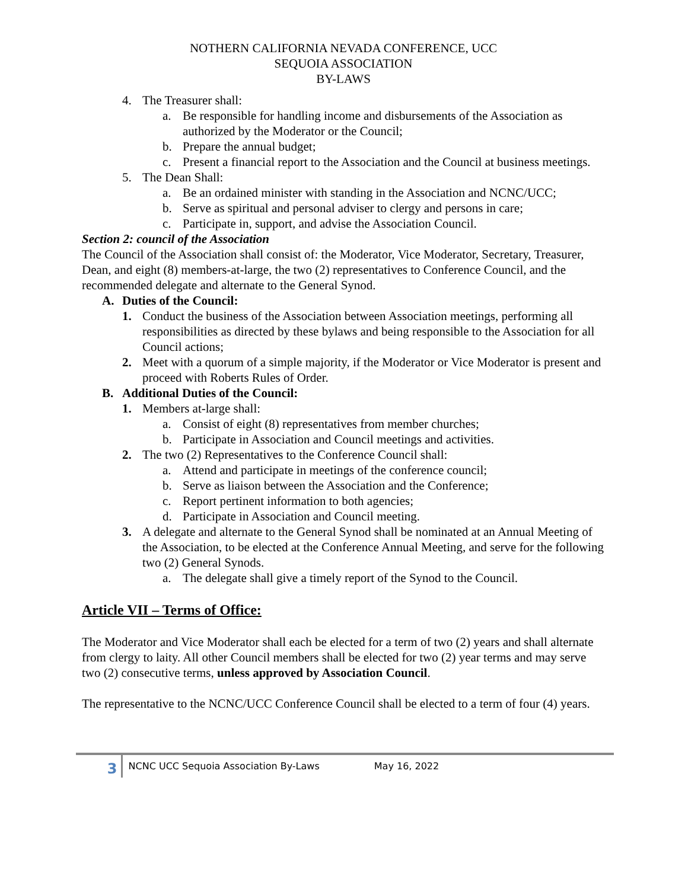NOTHERN CALIFORNIA NEVADA CONFERENCE, UCC
SEQUOIA ASSOCIATION
BY-LAWS
4. The Treasurer shall:
a. Be responsible for handling income and disbursements of the Association as authorized by the Moderator or the Council;
b. Prepare the annual budget;
c. Present a financial report to the Association and the Council at business meetings.
5. The Dean Shall:
a. Be an ordained minister with standing in the Association and NCNC/UCC;
b. Serve as spiritual and personal adviser to clergy and persons in care;
c. Participate in, support, and advise the Association Council.
Section 2: council of the Association
The Council of the Association shall consist of: the Moderator, Vice Moderator, Secretary, Treasurer, Dean, and eight (8) members-at-large, the two (2) representatives to Conference Council, and the recommended delegate and alternate to the General Synod.
A. Duties of the Council:
1. Conduct the business of the Association between Association meetings, performing all responsibilities as directed by these bylaws and being responsible to the Association for all Council actions;
2. Meet with a quorum of a simple majority, if the Moderator or Vice Moderator is present and proceed with Roberts Rules of Order.
B. Additional Duties of the Council:
1. Members at-large shall:
a. Consist of eight (8) representatives from member churches;
b. Participate in Association and Council meetings and activities.
2. The two (2) Representatives to the Conference Council shall:
a. Attend and participate in meetings of the conference council;
b. Serve as liaison between the Association and the Conference;
c. Report pertinent information to both agencies;
d. Participate in Association and Council meeting.
3. A delegate and alternate to the General Synod shall be nominated at an Annual Meeting of the Association, to be elected at the Conference Annual Meeting, and serve for the following two (2) General Synods.
a. The delegate shall give a timely report of the Synod to the Council.
Article VII – Terms of Office:
The Moderator and Vice Moderator shall each be elected for a term of two (2) years and shall alternate from clergy to laity. All other Council members shall be elected for two (2) year terms and may serve two (2) consecutive terms, unless approved by Association Council.
The representative to the NCNC/UCC Conference Council shall be elected to a term of four (4) years.
3
NCNC UCC Sequoia Association By-Laws May 16, 2022